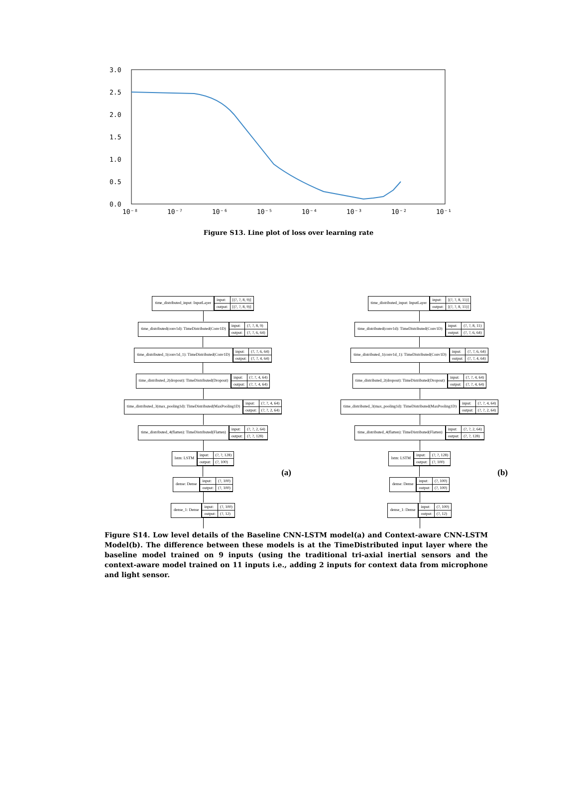3.0
2.5
2.0
1.5
1.0
0.5
0.0
10⁻⁸
10⁻⁷
10⁻⁶
10⁻⁵
10⁻⁴
10⁻³
10⁻²
10⁻¹
Figure S13. Line plot of loss over learning rate
time_distributed_input: InputLayer
input: [(?, ?, 8, 9)] output: [(?, ?, 8, 9)]
time_distributed(conv1d): TimeDistributed(Conv1D)
input: (?, ?, 8, 9) output: (?, ?, 6, 64)
time_distributed_1(conv1d_1): TimeDistributed(Conv1D)
input: (?, ?, 6, 64) output: (?, ?, 4, 64)
time_distributed_2(dropout): TimeDistributed(Dropout)
input: (?, ?, 4, 64) output: (?, ?, 4, 64)
time_distributed_3(max_pooling1d): TimeDistributed(MaxPooling1D)
input: (?, ?, 4, 64) output: (?, ?, 2, 64)
time_distributed_4(flatten): TimeDistributed(Flatten)
input: (?, ?, 2, 64) output: (?, ?, 128)
lstm: LSTM
input: (?, ?, 128) output: (?, 100)
dense: Dense
input: (?, 100) output: (?, 100)
dense_1: Dense
input: (?, 100) output: (?, 12)
(a)
time_distributed_input: InputLayer
input: [(?, ?, 8, 11)] output: [(?, ?, 8, 11)]
time_distributed(conv1d): TimeDistributed(Conv1D)
input: (?, ?, 8, 11) output: (?, ?, 6, 64)
time_distributed_1(conv1d_1): TimeDistributed(Conv1D)
input: (?, ?, 6, 64) output: (?, ?, 4, 64)
time_distributed_2(dropout): TimeDistributed(Dropout)
input: (?, ?, 4, 64) output: (?, ?, 4, 64)
time_distributed_3(max_pooling1d): TimeDistributed(MaxPooling1D)
input: (?, ?, 4, 64) output: (?, ?, 2, 64)
time_distributed_4(flatten): TimeDistributed(Flatten)
input: (?, ?, 2, 64) output: (?, ?, 128)
lstm: LSTM
input: (?, ?, 128) output: (?, 100)
dense: Dense
input: (?, 100) output: (?, 100)
dense_1: Dense
input: (?, 100) output: (?, 12)
(b)
Figure S14. Low level details of the Baseline CNN-LSTM model(a) and Context-aware CNN-LSTM Model(b). The difference between these models is at the TimeDistributed input layer where the baseline model trained on 9 inputs (using the traditional tri-axial inertial sensors and the context-aware model trained on 11 inputs i.e., adding 2 inputs for context data from microphone and light sensor.